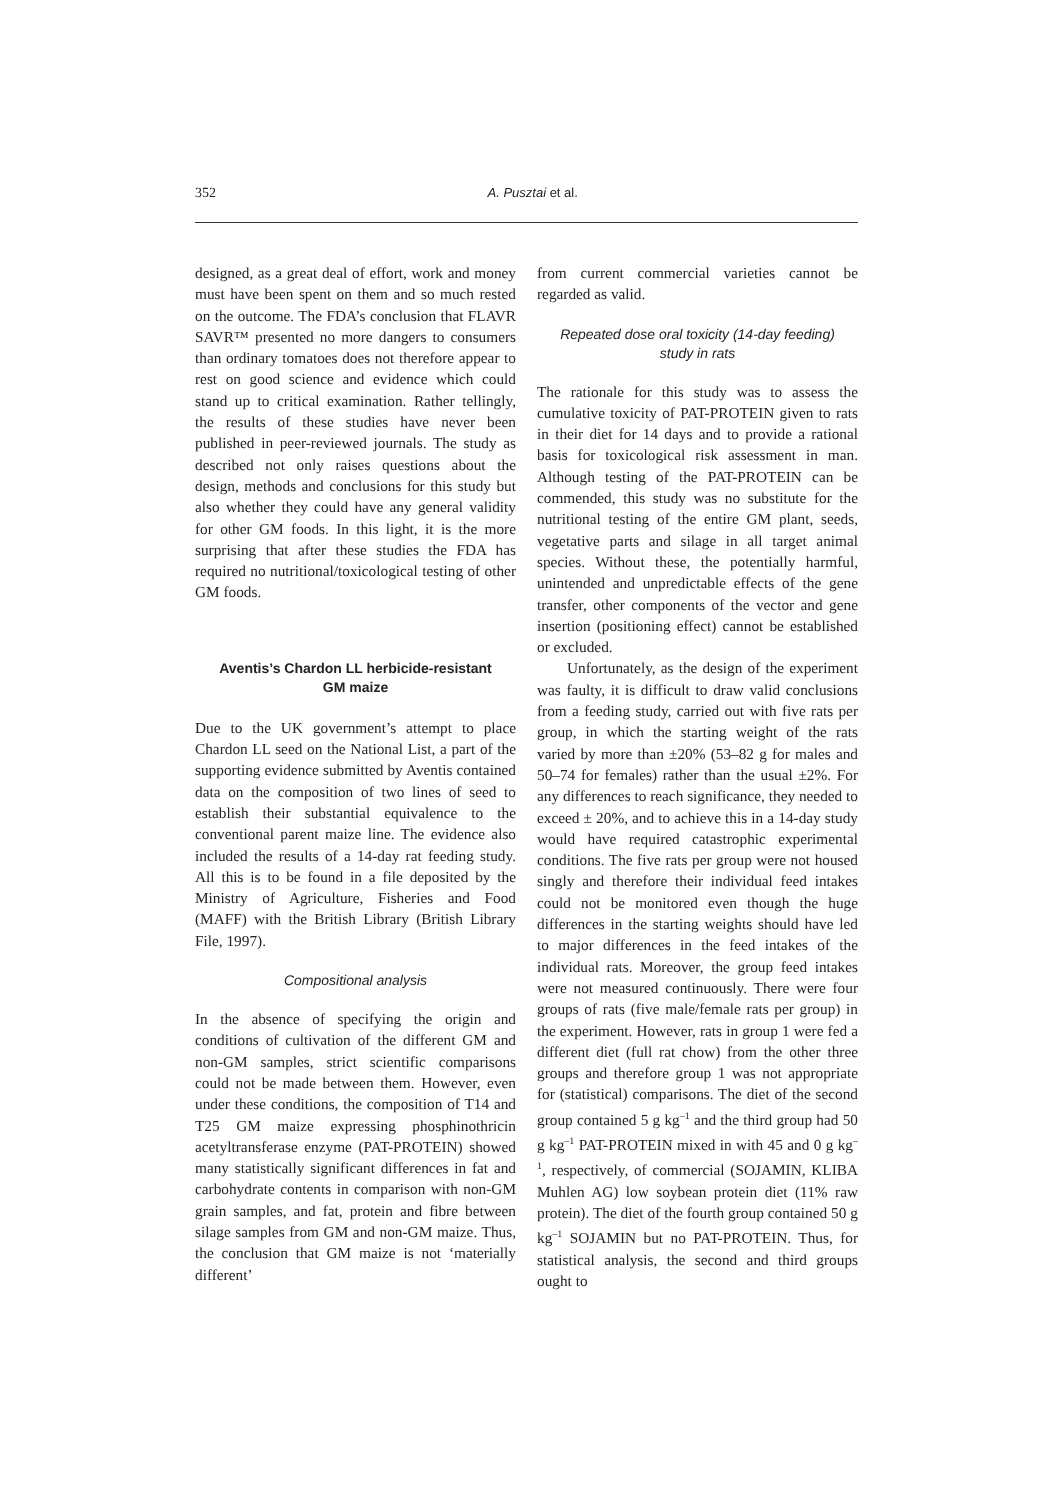352 A. Pusztai et al.
designed, as a great deal of effort, work and money must have been spent on them and so much rested on the outcome. The FDA’s conclusion that FLAVR SAVR™ presented no more dangers to consumers than ordinary tomatoes does not therefore appear to rest on good science and evidence which could stand up to critical examination. Rather tellingly, the results of these studies have never been published in peer-reviewed journals. The study as described not only raises questions about the design, methods and conclusions for this study but also whether they could have any general validity for other GM foods. In this light, it is the more surprising that after these studies the FDA has required no nutritional/toxicological testing of other GM foods.
Aventis’s Chardon LL herbicide-resistant
GM maize
Due to the UK government’s attempt to place Chardon LL seed on the National List, a part of the supporting evidence submitted by Aventis contained data on the composition of two lines of seed to establish their substantial equivalence to the conventional parent maize line. The evidence also included the results of a 14-day rat feeding study. All this is to be found in a file deposited by the Ministry of Agriculture, Fisheries and Food (MAFF) with the British Library (British Library File, 1997).
Compositional analysis
In the absence of specifying the origin and conditions of cultivation of the different GM and non-GM samples, strict scientific comparisons could not be made between them. However, even under these conditions, the composition of T14 and T25 GM maize expressing phosphinothricin acetyltransferase enzyme (PAT-PROTEIN) showed many statistically significant differences in fat and carbohydrate contents in comparison with non-GM grain samples, and fat, protein and fibre between silage samples from GM and non-GM maize. Thus, the conclusion that GM maize is not ‘materially different’
from current commercial varieties cannot be regarded as valid.
Repeated dose oral toxicity (14-day feeding)
study in rats
The rationale for this study was to assess the cumulative toxicity of PAT-PROTEIN given to rats in their diet for 14 days and to provide a rational basis for toxicological risk assessment in man. Although testing of the PAT-PROTEIN can be commended, this study was no substitute for the nutritional testing of the entire GM plant, seeds, vegetative parts and silage in all target animal species. Without these, the potentially harmful, unintended and unpredictable effects of the gene transfer, other components of the vector and gene insertion (positioning effect) cannot be established or excluded.
Unfortunately, as the design of the experiment was faulty, it is difficult to draw valid conclusions from a feeding study, carried out with five rats per group, in which the starting weight of the rats varied by more than ±20% (53–82 g for males and 50–74 for females) rather than the usual ±2%. For any differences to reach significance, they needed to exceed ± 20%, and to achieve this in a 14-day study would have required catastrophic experimental conditions. The five rats per group were not housed singly and therefore their individual feed intakes could not be monitored even though the huge differences in the starting weights should have led to major differences in the feed intakes of the individual rats. Moreover, the group feed intakes were not measured continuously. There were four groups of rats (five male/female rats per group) in the experiment. However, rats in group 1 were fed a different diet (full rat chow) from the other three groups and therefore group 1 was not appropriate for (statistical) comparisons. The diet of the second group contained 5 g kg<sup>–1</sup> and the third group had 50 g kg<sup>–1</sup> PAT-PROTEIN mixed in with 45 and 0 g kg<sup>–1</sup>, respectively, of commercial (SOJAMIN, KLIBA Muhlen AG) low soybean protein diet (11% raw protein). The diet of the fourth group contained 50 g kg<sup>–1</sup> SOJAMIN but no PAT-PROTEIN. Thus, for statistical analysis, the second and third groups ought to